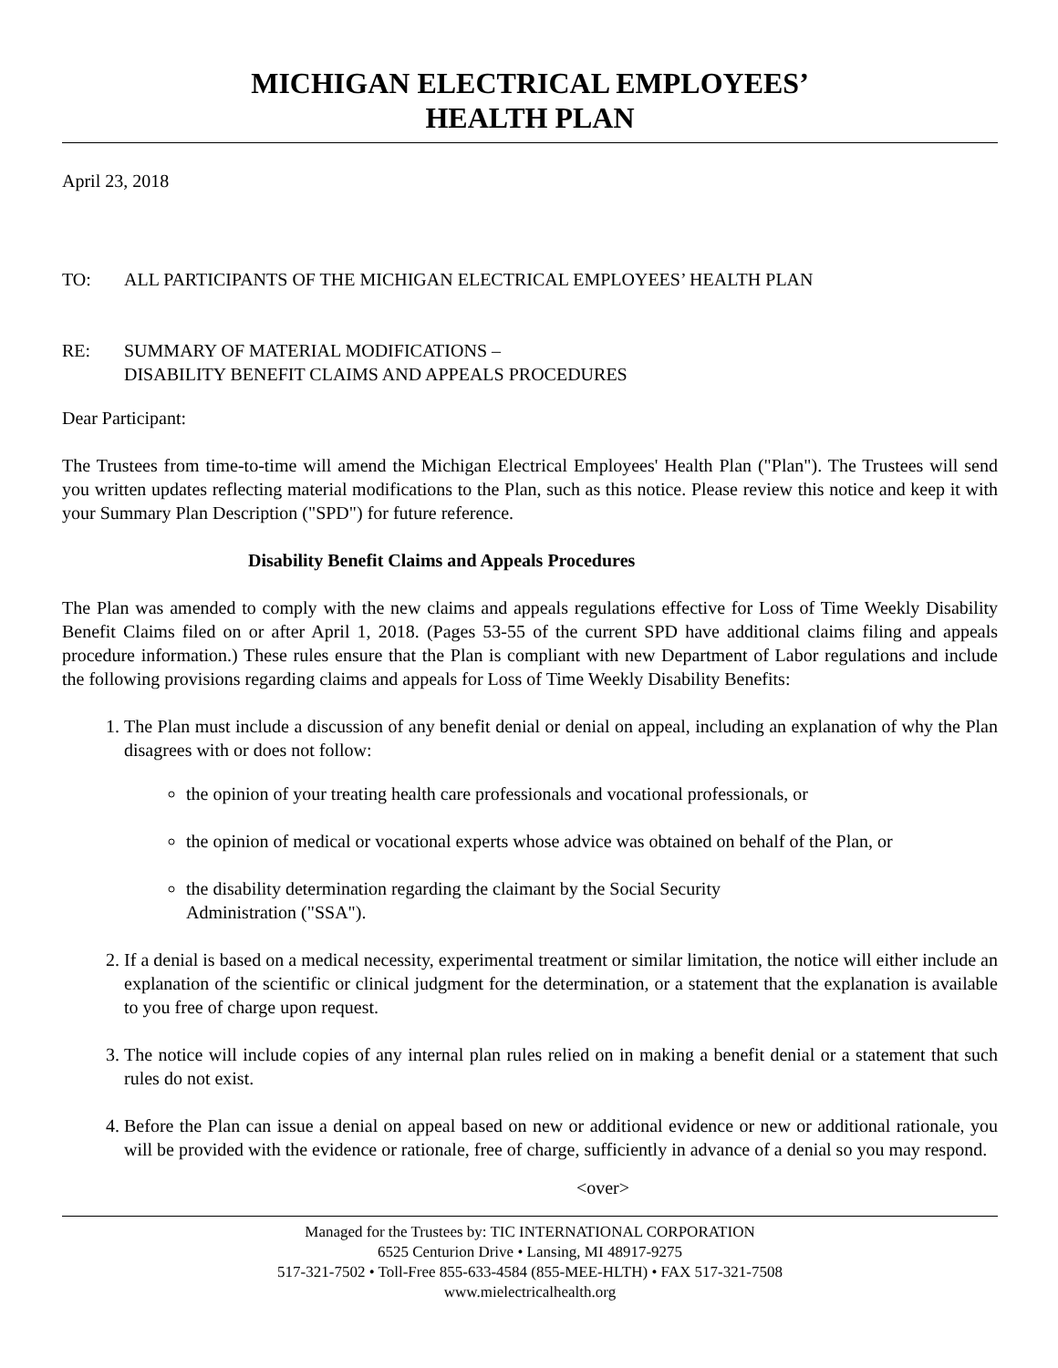MICHIGAN ELECTRICAL EMPLOYEES’
HEALTH PLAN
April 23, 2018
TO: ALL PARTICIPANTS OF THE MICHIGAN ELECTRICAL EMPLOYEES’ HEALTH PLAN
RE: SUMMARY OF MATERIAL MODIFICATIONS –
DISABILITY BENEFIT CLAIMS AND APPEALS PROCEDURES
Dear Participant:
The Trustees from time-to-time will amend the Michigan Electrical Employees' Health Plan ("Plan"). The Trustees will send you written updates reflecting material modifications to the Plan, such as this notice. Please review this notice and keep it with your Summary Plan Description ("SPD") for future reference.
Disability Benefit Claims and Appeals Procedures
The Plan was amended to comply with the new claims and appeals regulations effective for Loss of Time Weekly Disability Benefit Claims filed on or after April 1, 2018. (Pages 53-55 of the current SPD have additional claims filing and appeals procedure information.) These rules ensure that the Plan is compliant with new Department of Labor regulations and include the following provisions regarding claims and appeals for Loss of Time Weekly Disability Benefits:
1. The Plan must include a discussion of any benefit denial or denial on appeal, including an explanation of why the Plan disagrees with or does not follow:
the opinion of your treating health care professionals and vocational professionals, or
the opinion of medical or vocational experts whose advice was obtained on behalf of the Plan, or
the disability determination regarding the claimant by the Social Security
Administration ("SSA").
2. If a denial is based on a medical necessity, experimental treatment or similar limitation, the notice will either include an explanation of the scientific or clinical judgment for the determination, or a statement that the explanation is available to you free of charge upon request.
3. The notice will include copies of any internal plan rules relied on in making a benefit denial or a statement that such rules do not exist.
4. Before the Plan can issue a denial on appeal based on new or additional evidence or new or additional rationale, you will be provided with the evidence or rationale, free of charge, sufficiently in advance of a denial so you may respond.
<over>
Managed for the Trustees by: TIC INTERNATIONAL CORPORATION
6525 Centurion Drive • Lansing, MI 48917-9275
517-321-7502 • Toll-Free 855-633-4584 (855-MEE-HLTH) • FAX 517-321-7508
www.mielectricalhealth.org